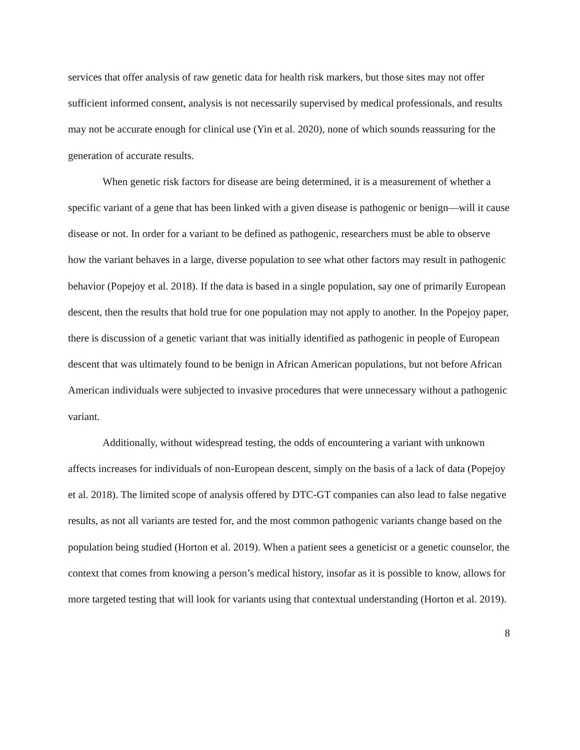services that offer analysis of raw genetic data for health risk markers, but those sites may not offer sufficient informed consent, analysis is not necessarily supervised by medical professionals, and results may not be accurate enough for clinical use (Yin et al. 2020), none of which sounds reassuring for the generation of accurate results.
When genetic risk factors for disease are being determined, it is a measurement of whether a specific variant of a gene that has been linked with a given disease is pathogenic or benign—will it cause disease or not. In order for a variant to be defined as pathogenic, researchers must be able to observe how the variant behaves in a large, diverse population to see what other factors may result in pathogenic behavior (Popejoy et al. 2018). If the data is based in a single population, say one of primarily European descent, then the results that hold true for one population may not apply to another. In the Popejoy paper, there is discussion of a genetic variant that was initially identified as pathogenic in people of European descent that was ultimately found to be benign in African American populations, but not before African American individuals were subjected to invasive procedures that were unnecessary without a pathogenic variant.
Additionally, without widespread testing, the odds of encountering a variant with unknown affects increases for individuals of non-European descent, simply on the basis of a lack of data (Popejoy et al. 2018). The limited scope of analysis offered by DTC-GT companies can also lead to false negative results, as not all variants are tested for, and the most common pathogenic variants change based on the population being studied (Horton et al. 2019). When a patient sees a geneticist or a genetic counselor, the context that comes from knowing a person’s medical history, insofar as it is possible to know, allows for more targeted testing that will look for variants using that contextual understanding (Horton et al. 2019).
8